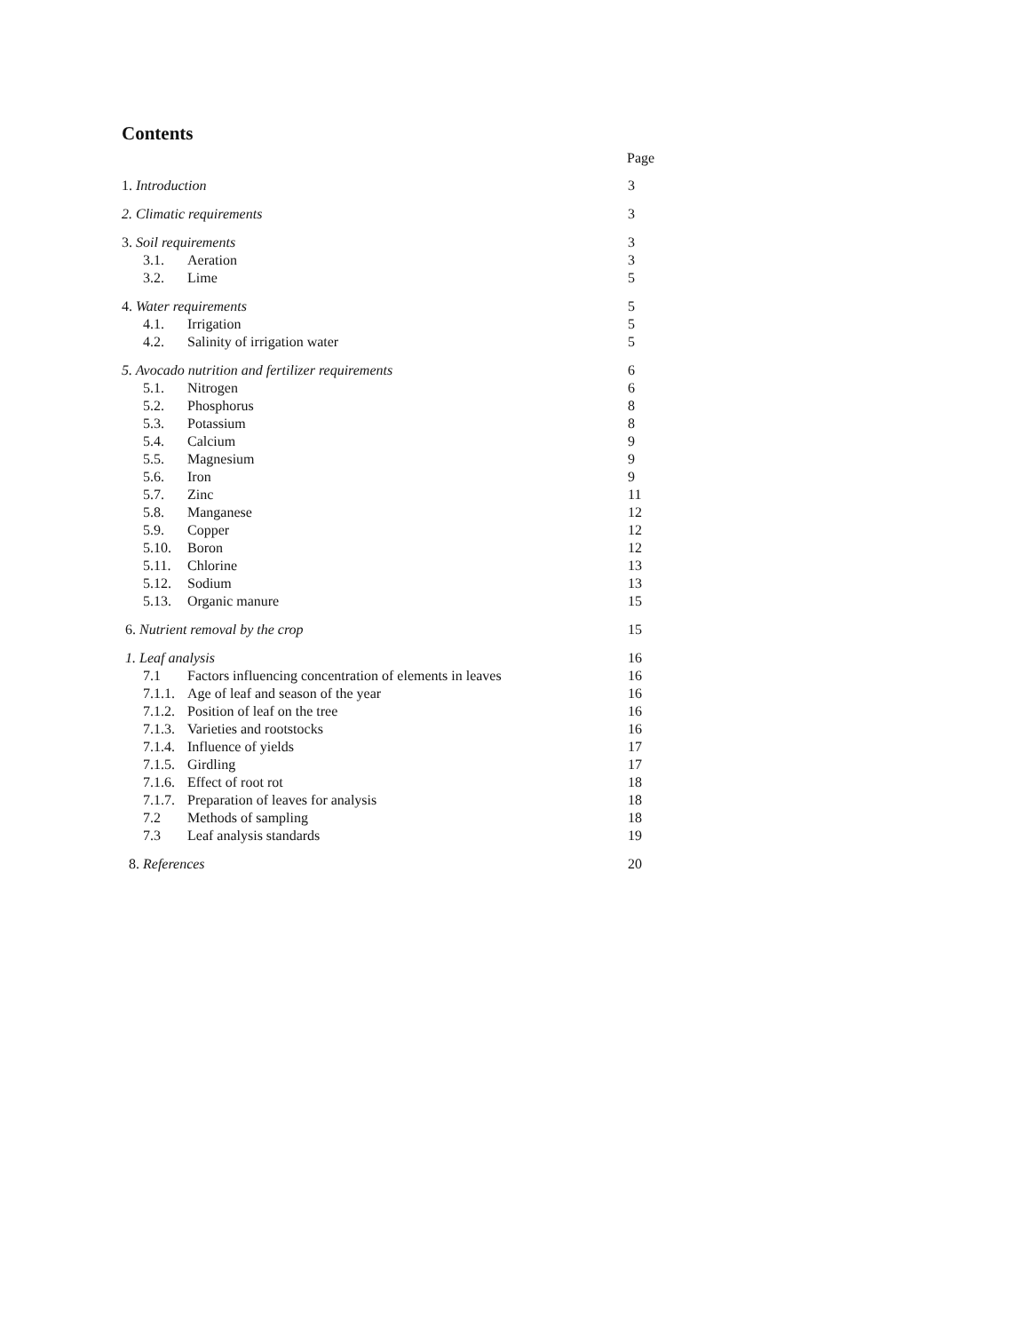Contents
Page
1. Introduction 3
2. Climatic requirements 3
3. Soil requirements 3
3.1. Aeration 3
3.2. Lime 5
4. Water requirements 5
4.1. Irrigation 5
4.2. Salinity of irrigation water 5
5. Avocado nutrition and fertilizer requirements
6
5.1. Nitrogen 6
5.2. Phosphorus 8
5.3. Potassium 8
5.4. Calcium 9
5.5. Magnesium 9
5.6. Iron 9
5.7. Zinc 11
5.8. Manganese 12
5.9. Copper 12
5.10. Boron 12
5.11. Chlorine 13
5.12. Sodium 13
5.13. Organic manure 15
6. Nutrient removal by the crop
15
1. Leaf analysis 16
7.1 Factors influencing concentration of elements in leaves
16
7.1.1.
Age of leaf and season of the year
16
7.1.2.
Position of leaf on the tree 16
7.1.3.
Varieties and rootstocks 16
7.1.4.
Influence of yields 17
7.1.5.
Girdling 17
7.1.6.
Effect of root rot 18
7.1.7.
Preparation of leaves for analysis
18
7.2 Methods of sampling 18
7.3 Leaf analysis standards 19
8. References 20